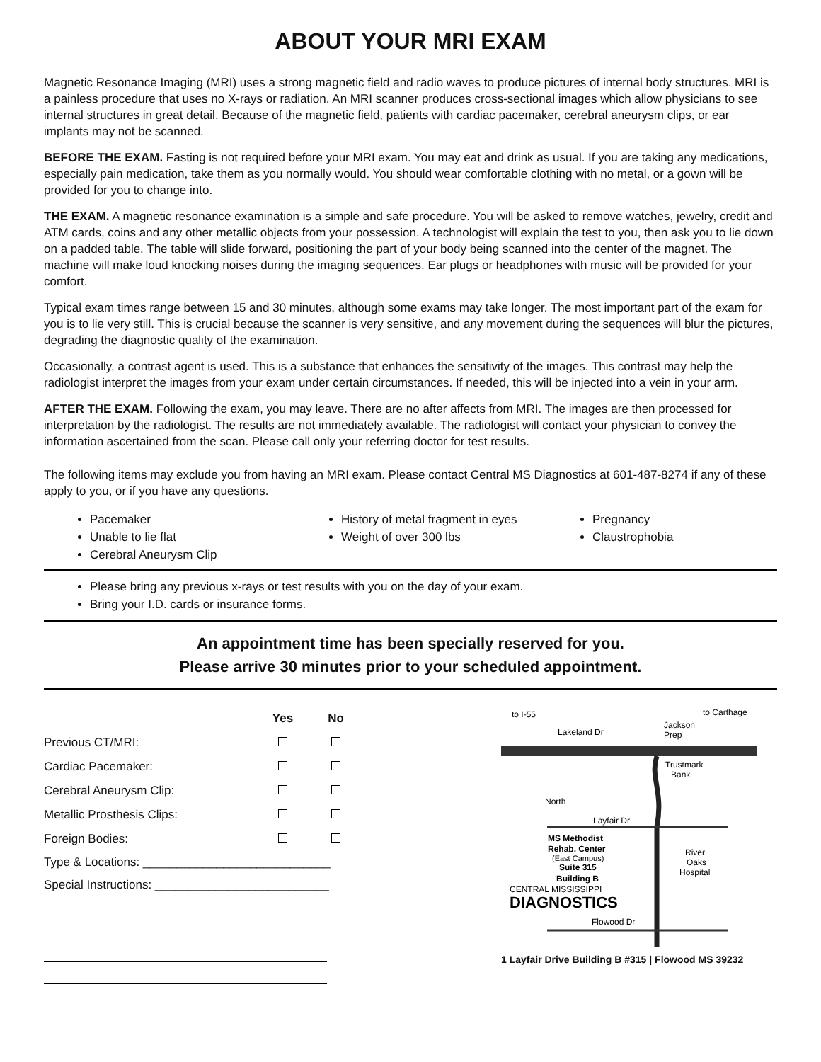ABOUT YOUR MRI EXAM
Magnetic Resonance Imaging (MRI) uses a strong magnetic field and radio waves to produce pictures of internal body structures. MRI is a painless procedure that uses no X-rays or radiation. An MRI scanner produces cross-sectional images which allow physicians to see internal structures in great detail. Because of the magnetic field, patients with cardiac pacemaker, cerebral aneurysm clips, or ear implants may not be scanned.
BEFORE THE EXAM. Fasting is not required before your MRI exam. You may eat and drink as usual. If you are taking any medications, especially pain medication, take them as you normally would. You should wear comfortable clothing with no metal, or a gown will be provided for you to change into.
THE EXAM. A magnetic resonance examination is a simple and safe procedure. You will be asked to remove watches, jewelry, credit and ATM cards, coins and any other metallic objects from your possession. A technologist will explain the test to you, then ask you to lie down on a padded table. The table will slide forward, positioning the part of your body being scanned into the center of the magnet. The machine will make loud knocking noises during the imaging sequences. Ear plugs or headphones with music will be provided for your comfort.
Typical exam times range between 15 and 30 minutes, although some exams may take longer. The most important part of the exam for you is to lie very still. This is crucial because the scanner is very sensitive, and any movement during the sequences will blur the pictures, degrading the diagnostic quality of the examination.
Occasionally, a contrast agent is used. This is a substance that enhances the sensitivity of the images. This contrast may help the radiologist interpret the images from your exam under certain circumstances. If needed, this will be injected into a vein in your arm.
AFTER THE EXAM. Following the exam, you may leave. There are no after affects from MRI. The images are then processed for interpretation by the radiologist. The results are not immediately available. The radiologist will contact your physician to convey the information ascertained from the scan. Please call only your referring doctor for test results.
The following items may exclude you from having an MRI exam. Please contact Central MS Diagnostics at 601-487-8274 if any of these apply to you, or if you have any questions.
Pacemaker
Unable to lie flat
Cerebral Aneurysm Clip
History of metal fragment in eyes
Weight of over 300 lbs
Pregnancy
Claustrophobia
Please bring any previous x-rays or test results with you on the day of your exam.
Bring your I.D. cards or insurance forms.
An appointment time has been specially reserved for you.
Please arrive 30 minutes prior to your scheduled appointment.
| | Yes | No |
| --- | --- | --- |
| Previous CT/MRI: | | |
| Cardiac Pacemaker: | | |
| Cerebral Aneurysm Clip: | | |
| Metallic Prosthesis Clips: | | |
| Foreign Bodies: | | |
Type & Locations: ____________________________
Special Instructions: __________________________
to I-55
to Carthage
Lakeland Dr
Jackson
Prep
Trustmark
Bank
North
Layfair Dr
MS Methodist
Rehab. Center
(East Campus)
Suite 315
Building B
River
Oaks
Hospital
CENTRAL MISSISSIPPI
DIAGNOSTICS
Flowood Dr
1 Layfair Drive Building B #315 | Flowood MS 39232